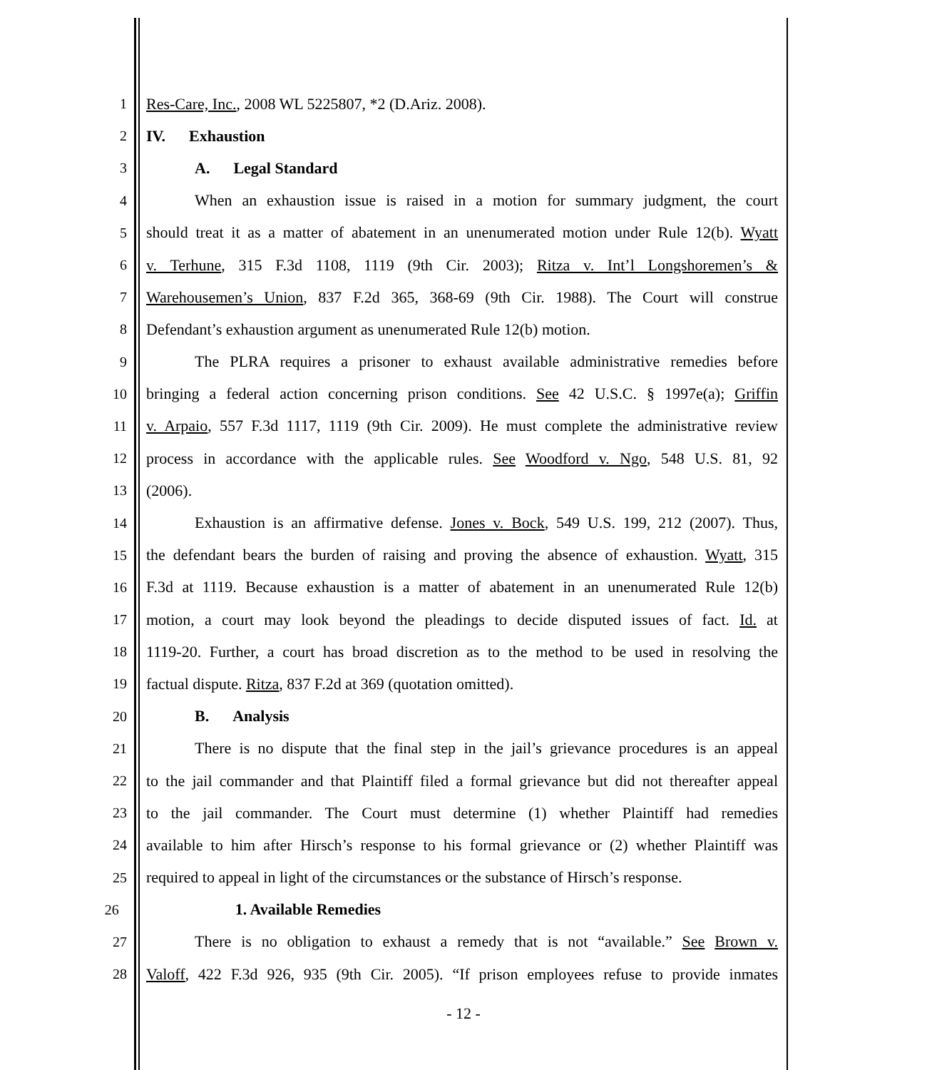1 Res-Care, Inc., 2008 WL 5225807, *2 (D.Ariz. 2008).
2 IV. Exhaustion
3 A. Legal Standard
4 When an exhaustion issue is raised in a motion for summary judgment, the court
5 should treat it as a matter of abatement in an unenumerated motion under Rule 12(b). Wyatt
6 v. Terhune, 315 F.3d 1108, 1119 (9th Cir. 2003); Ritza v. Int’l Longshoremen’s &
7 Warehousemen’s Union, 837 F.2d 365, 368-69 (9th Cir. 1988). The Court will construe
8 Defendant’s exhaustion argument as unenumerated Rule 12(b) motion.
9 The PLRA requires a prisoner to exhaust available administrative remedies before
10 bringing a federal action concerning prison conditions. See 42 U.S.C. § 1997e(a); Griffin
11 v. Arpaio, 557 F.3d 1117, 1119 (9th Cir. 2009). He must complete the administrative review
12 process in accordance with the applicable rules. See Woodford v. Ngo, 548 U.S. 81, 92
13 (2006).
14 Exhaustion is an affirmative defense. Jones v. Bock, 549 U.S. 199, 212 (2007). Thus,
15 the defendant bears the burden of raising and proving the absence of exhaustion. Wyatt, 315
16 F.3d at 1119. Because exhaustion is a matter of abatement in an unenumerated Rule 12(b)
17 motion, a court may look beyond the pleadings to decide disputed issues of fact. Id. at
18 1119-20. Further, a court has broad discretion as to the method to be used in resolving the
19 factual dispute. Ritza, 837 F.2d at 369 (quotation omitted).
20 B. Analysis
21 There is no dispute that the final step in the jail’s grievance procedures is an appeal
22 to the jail commander and that Plaintiff filed a formal grievance but did not thereafter appeal
23 to the jail commander. The Court must determine (1) whether Plaintiff had remedies
24 available to him after Hirsch’s response to his formal grievance or (2) whether Plaintiff was
25 required to appeal in light of the circumstances or the substance of Hirsch’s response.
26 1. Available Remedies
27 There is no obligation to exhaust a remedy that is not “available.” See Brown v.
28 Valoff, 422 F.3d 926, 935 (9th Cir. 2005). “If prison employees refuse to provide inmates
- 12 -